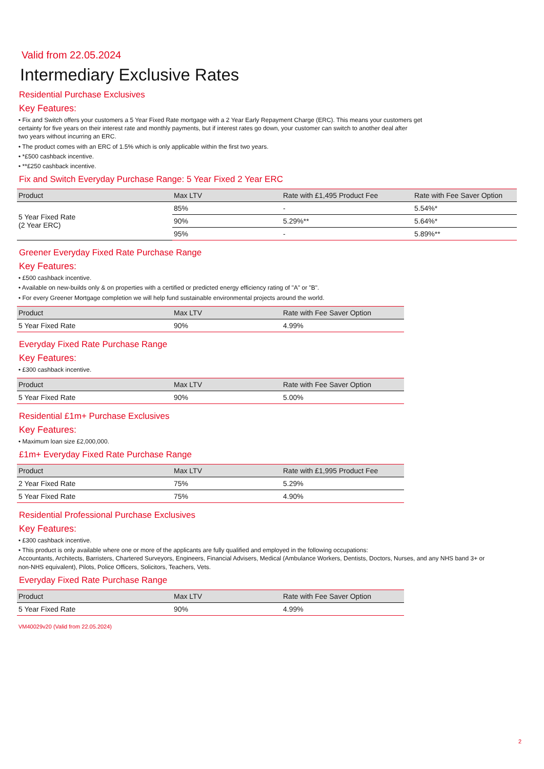Valid from 22.05.2024
Intermediary Exclusive Rates
Residential Purchase Exclusives
Key Features:
• Fix and Switch offers your customers a 5 Year Fixed Rate mortgage with a 2 Year Early Repayment Charge (ERC). This means your customers get
certainty for five years on their interest rate and monthly payments, but if interest rates go down, your customer can switch to another deal after
two years without incurring an ERC.
• The product comes with an ERC of 1.5% which is only applicable within the first two years.
• *£500 cashback incentive.
• **£250 cashback incentive.
Fix and Switch Everyday Purchase Range: 5 Year Fixed 2 Year ERC
| Product | Max LTV | Rate with £1,495 Product Fee | Rate with Fee Saver Option |
| --- | --- | --- | --- |
| 5 Year Fixed Rate (2 Year ERC) | 85% | - | 5.54%* |
| | 90% | 5.29%** | 5.64%* |
| | 95% | - | 5.89%** |
Greener Everyday Fixed Rate Purchase Range
Key Features:
• £500 cashback incentive.
• Available on new-builds only & on properties with a certified or predicted energy efficiency rating of "A" or "B".
• For every Greener Mortgage completion we will help fund sustainable environmental projects around the world.
| Product | Max LTV | Rate with Fee Saver Option |
| --- | --- | --- |
| 5 Year Fixed Rate | 90% | 4.99% |
Everyday Fixed Rate Purchase Range
Key Features:
• £300 cashback incentive.
| Product | Max LTV | Rate with Fee Saver Option |
| --- | --- | --- |
| 5 Year Fixed Rate | 90% | 5.00% |
Residential £1m+ Purchase Exclusives
Key Features:
• Maximum loan size £2,000,000.
£1m+ Everyday Fixed Rate Purchase Range
| Product | Max LTV | Rate with £1,995 Product Fee |
| --- | --- | --- |
| 2 Year Fixed Rate | 75% | 5.29% |
| 5 Year Fixed Rate | 75% | 4.90% |
Residential Professional Purchase Exclusives
Key Features:
• £300 cashback incentive.
• This product is only available where one or more of the applicants are fully qualified and employed in the following occupations:
Accountants, Architects, Barristers, Chartered Surveyors, Engineers, Financial Advisers, Medical (Ambulance Workers, Dentists, Doctors, Nurses, and any NHS band 3+ or
non-NHS equivalent), Pilots, Police Officers, Solicitors, Teachers, Vets.
Everyday Fixed Rate Purchase Range
| Product | Max LTV | Rate with Fee Saver Option |
| --- | --- | --- |
| 5 Year Fixed Rate | 90% | 4.99% |
VM40029v20 (Valid from 22.05.2024)
2